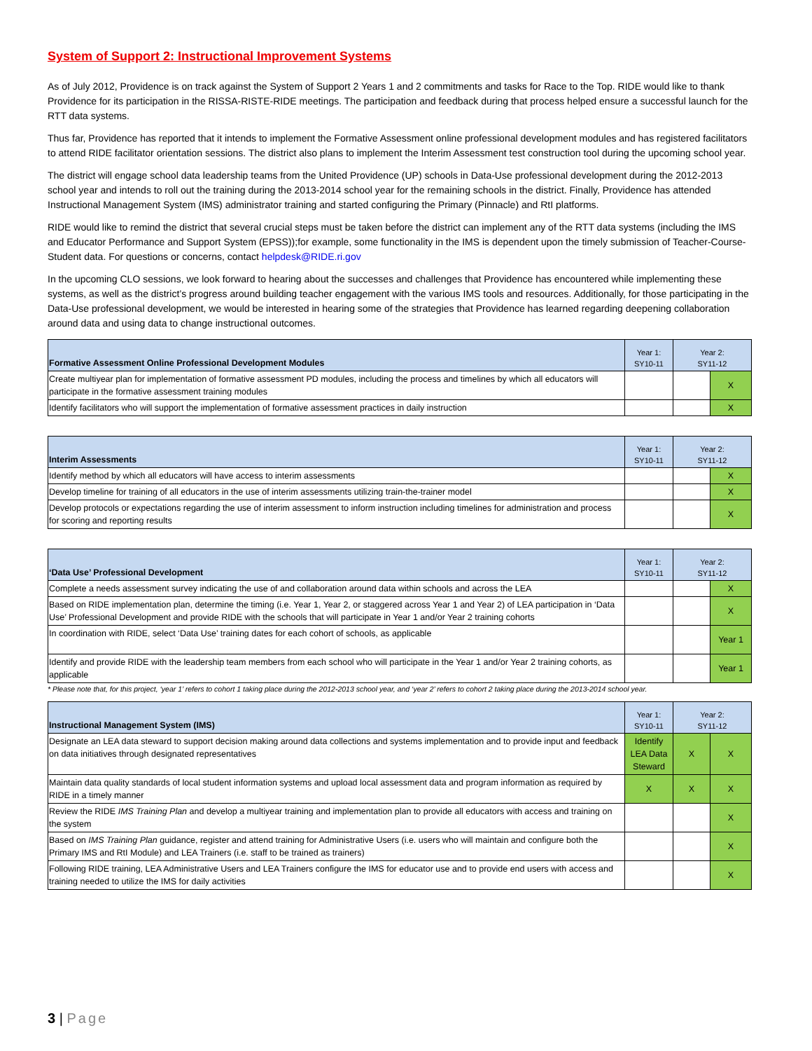System of Support 2: Instructional Improvement Systems
As of July 2012, Providence is on track against the System of Support 2 Years 1 and 2 commitments and tasks for Race to the Top. RIDE would like to thank Providence for its participation in the RISSA-RISTE-RIDE meetings. The participation and feedback during that process helped ensure a successful launch for the RTT data systems.
Thus far, Providence has reported that it intends to implement the Formative Assessment online professional development modules and has registered facilitators to attend RIDE facilitator orientation sessions. The district also plans to implement the Interim Assessment test construction tool during the upcoming school year.
The district will engage school data leadership teams from the United Providence (UP) schools in Data-Use professional development during the 2012-2013 school year and intends to roll out the training during the 2013-2014 school year for the remaining schools in the district. Finally, Providence has attended Instructional Management System (IMS) administrator training and started configuring the Primary (Pinnacle) and RtI platforms.
RIDE would like to remind the district that several crucial steps must be taken before the district can implement any of the RTT data systems (including the IMS and Educator Performance and Support System (EPSS));for example, some functionality in the IMS is dependent upon the timely submission of Teacher-Course-Student data. For questions or concerns, contact helpdesk@RIDE.ri.gov
In the upcoming CLO sessions, we look forward to hearing about the successes and challenges that Providence has encountered while implementing these systems, as well as the district’s progress around building teacher engagement with the various IMS tools and resources. Additionally, for those participating in the Data-Use professional development, we would be interested in hearing some of the strategies that Providence has learned regarding deepening collaboration around data and using data to change instructional outcomes.
| Formative Assessment Online Professional Development Modules | Year 1: SY10-11 | Year 2: SY11-12 | |
| --- | --- | --- | --- |
| Create multiyear plan for implementation of formative assessment PD modules, including the process and timelines by which all educators will participate in the formative assessment training modules | | | X |
| Identify facilitators who will support the implementation of formative assessment practices in daily instruction | | | X |
| Interim Assessments | Year 1: SY10-11 | Year 2: SY11-12 | |
| --- | --- | --- | --- |
| Identify method by which all educators will have access to interim assessments | | | X |
| Develop timeline for training of all educators in the use of interim assessments utilizing train-the-trainer model | | | X |
| Develop protocols or expectations regarding the use of interim assessment to inform instruction including timelines for administration and process for scoring and reporting results | | | X |
| ‘Data Use’ Professional Development | Year 1: SY10-11 | Year 2: SY11-12 | |
| --- | --- | --- | --- |
| Complete a needs assessment survey indicating the use of and collaboration around data within schools and across the LEA | | | X |
| Based on RIDE implementation plan, determine the timing (i.e. Year 1, Year 2, or staggered across Year 1 and Year 2) of LEA participation in ‘Data Use’ Professional Development and provide RIDE with the schools that will participate in Year 1 and/or Year 2 training cohorts | | | X |
| In coordination with RIDE, select ‘Data Use’ training dates for each cohort of schools, as applicable | | | Year 1 |
| Identify and provide RIDE with the leadership team members from each school who will participate in the Year 1 and/or Year 2 training cohorts, as applicable | | | Year 1 |
* Please note that, for this project, ‘year 1’ refers to cohort 1 taking place during the 2012-2013 school year, and ‘year 2’ refers to cohort 2 taking place during the 2013-2014 school year.
| Instructional Management System (IMS) | Year 1: SY10-11 | Year 2: SY11-12 | |
| --- | --- | --- | --- |
| Designate an LEA data steward to support decision making around data collections and systems implementation and to provide input and feedback on data initiatives through designated representatives | Identify LEA Data Steward | X | X |
| Maintain data quality standards of local student information systems and upload local assessment data and program information as required by RIDE in a timely manner | X | X | X |
| Review the RIDE IMS Training Plan and develop a multiyear training and implementation plan to provide all educators with access and training on the system | | | X |
| Based on IMS Training Plan guidance, register and attend training for Administrative Users (i.e. users who will maintain and configure both the Primary IMS and RtI Module) and LEA Trainers (i.e. staff to be trained as trainers) | | | X |
| Following RIDE training, LEA Administrative Users and LEA Trainers configure the IMS for educator use and to provide end users with access and training needed to utilize the IMS for daily activities | | | X |
3 | Page